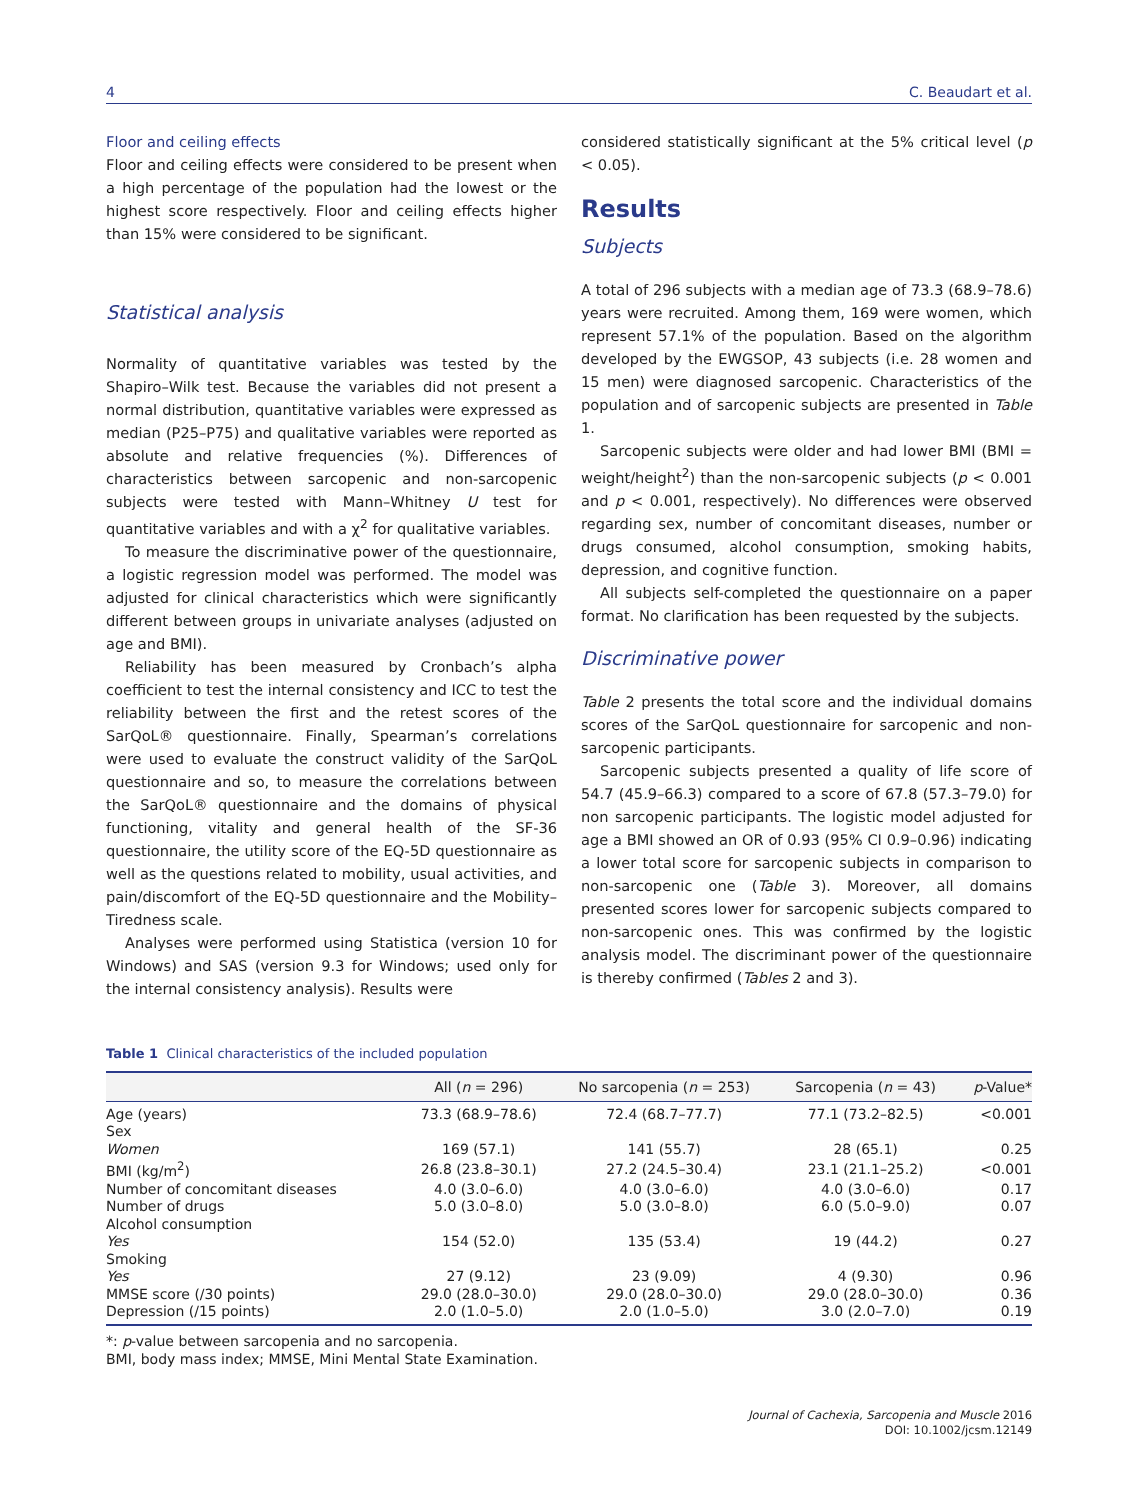4 C. Beaudart et al.
Floor and ceiling effects
Floor and ceiling effects were considered to be present when a high percentage of the population had the lowest or the highest score respectively. Floor and ceiling effects higher than 15% were considered to be significant.
Statistical analysis
Normality of quantitative variables was tested by the Shapiro–Wilk test. Because the variables did not present a normal distribution, quantitative variables were expressed as median (P25–P75) and qualitative variables were reported as absolute and relative frequencies (%). Differences of characteristics between sarcopenic and non-sarcopenic subjects were tested with Mann–Whitney U test for quantitative variables and with a χ<sup>2</sup> for qualitative variables.
To measure the discriminative power of the questionnaire, a logistic regression model was performed. The model was adjusted for clinical characteristics which were significantly different between groups in univariate analyses (adjusted on age and BMI).
Reliability has been measured by Cronbach’s alpha coefficient to test the internal consistency and ICC to test the reliability between the first and the retest scores of the SarQoL® questionnaire. Finally, Spearman’s correlations were used to evaluate the construct validity of the SarQoL questionnaire and so, to measure the correlations between the SarQoL® questionnaire and the domains of physical functioning, vitality and general health of the SF-36 questionnaire, the utility score of the EQ-5D questionnaire as well as the questions related to mobility, usual activities, and pain/discomfort of the EQ-5D questionnaire and the Mobility–Tiredness scale.
Analyses were performed using Statistica (version 10 for Windows) and SAS (version 9.3 for Windows; used only for the internal consistency analysis). Results were
considered statistically significant at the 5% critical level (p < 0.05).
Results
Subjects
A total of 296 subjects with a median age of 73.3 (68.9–78.6) years were recruited. Among them, 169 were women, which represent 57.1% of the population. Based on the algorithm developed by the EWGSOP, 43 subjects (i.e. 28 women and 15 men) were diagnosed sarcopenic. Characteristics of the population and of sarcopenic subjects are presented in Table 1.
Sarcopenic subjects were older and had lower BMI (BMI = weight/height<sup>2</sup>) than the non-sarcopenic subjects (p < 0.001 and p < 0.001, respectively). No differences were observed regarding sex, number of concomitant diseases, number or drugs consumed, alcohol consumption, smoking habits, depression, and cognitive function.
All subjects self-completed the questionnaire on a paper format. No clarification has been requested by the subjects.
Discriminative power
Table 2 presents the total score and the individual domains scores of the SarQoL questionnaire for sarcopenic and non-sarcopenic participants.
Sarcopenic subjects presented a quality of life score of 54.7 (45.9–66.3) compared to a score of 67.8 (57.3–79.0) for non sarcopenic participants. The logistic model adjusted for age a BMI showed an OR of 0.93 (95% CI 0.9–0.96) indicating a lower total score for sarcopenic subjects in comparison to non-sarcopenic one (Table 3). Moreover, all domains presented scores lower for sarcopenic subjects compared to non-sarcopenic ones. This was confirmed by the logistic analysis model. The discriminant power of the questionnaire is thereby confirmed (Tables 2 and 3).
Table 1 Clinical characteristics of the included population
| | All ( n = 296) | No sarcopenia ( n = 253) | Sarcopenia ( n = 43) | p -Value* |
| --- | --- | --- | --- | --- |
| Age (years) | 73.3 (68.9–78.6) | 72.4 (68.7–77.7) | 77.1 (73.2–82.5) | <0.001 |
| Sex | | | | |
| Women | 169 (57.1) | 141 (55.7) | 28 (65.1) | 0.25 |
| BMI (kg/m<sup>2</sup>) | 26.8 (23.8–30.1) | 27.2 (24.5–30.4) | 23.1 (21.1–25.2) | <0.001 |
| Number of concomitant diseases | 4.0 (3.0–6.0) | 4.0 (3.0–6.0) | 4.0 (3.0–6.0) | 0.17 |
| Number of drugs | 5.0 (3.0–8.0) | 5.0 (3.0–8.0) | 6.0 (5.0–9.0) | 0.07 |
| Alcohol consumption | | | | |
| Yes | 154 (52.0) | 135 (53.4) | 19 (44.2) | 0.27 |
| Smoking | | | | |
| Yes | 27 (9.12) | 23 (9.09) | 4 (9.30) | 0.96 |
| MMSE score (/30 points) | 29.0 (28.0–30.0) | 29.0 (28.0–30.0) | 29.0 (28.0–30.0) | 0.36 |
| Depression (/15 points) | 2.0 (1.0–5.0) | 2.0 (1.0–5.0) | 3.0 (2.0–7.0) | 0.19 |
*: p-value between sarcopenia and no sarcopenia.
BMI, body mass index; MMSE, Mini Mental State Examination.
Journal of Cachexia, Sarcopenia and Muscle 2016
DOI: 10.1002/jcsm.12149